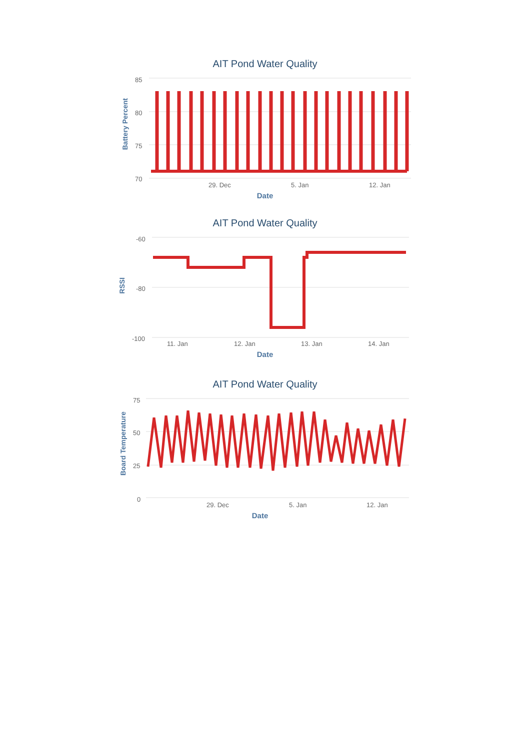AIT Pond Water Quality
Battery Percent
85
80
75
70
29. Dec 5. Jan 12. Jan
Date
AIT Pond Water Quality
RSSI
-60
-80
-100
11. Jan 12. Jan 13. Jan 14. Jan
Date
AIT Pond Water Quality
Board Temperature
75
50
25
0
29. Dec 5. Jan 12. Jan
Date